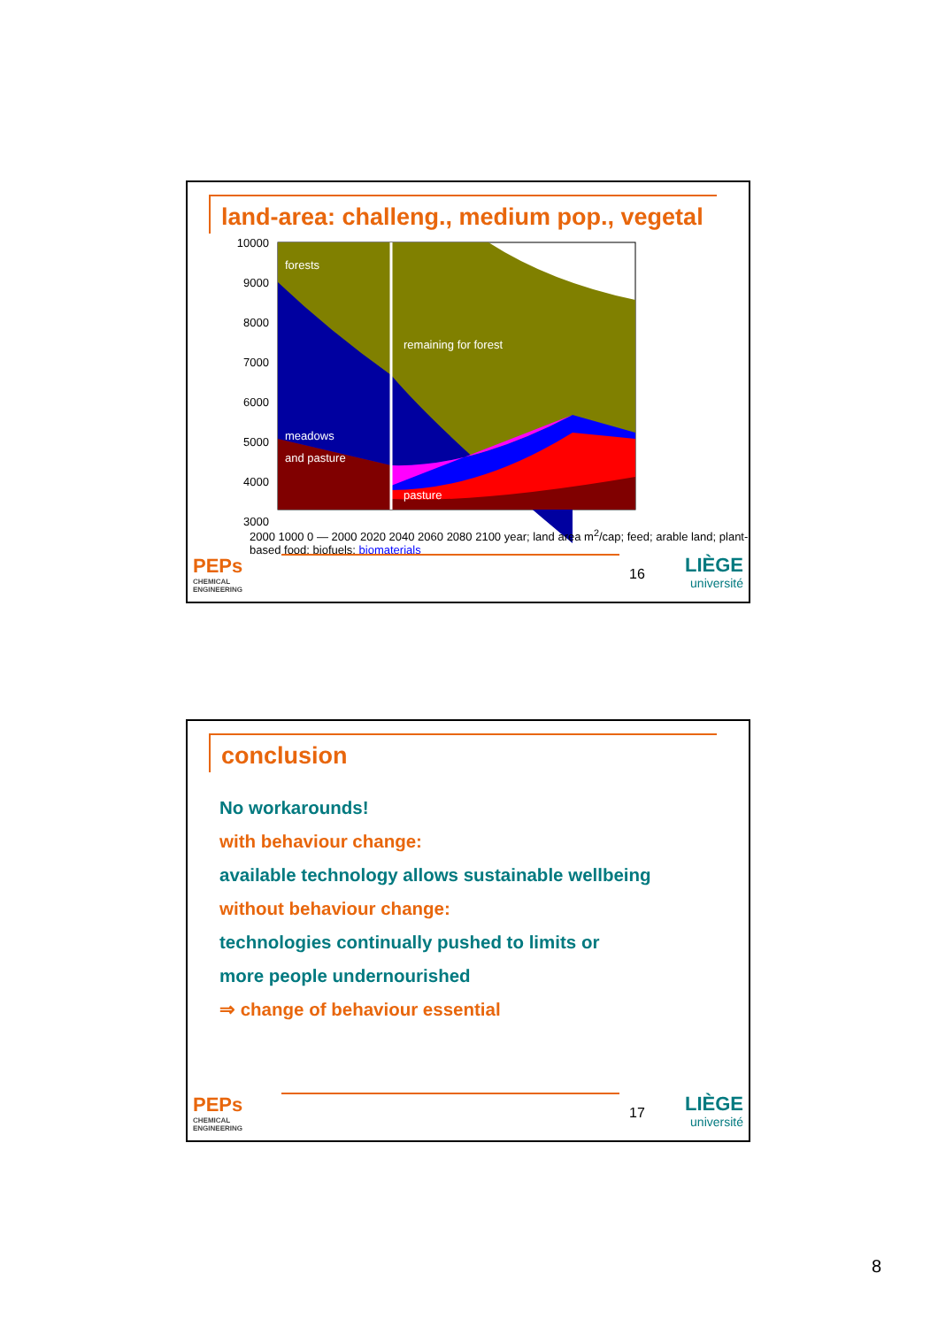land-area: challeng., medium pop., vegetal
10000
9000
8000
7000
6000
5000
4000
3000
forests
remaining for forest
meadows
and pasture
pasture
2000 1000 0 — 2000 2020 2040 2060 2080 2100 year; land area m<sup>2</sup>/cap; feed; arable land; plant-based food; biofuels; biomaterials
PEPs
CHEMICAL ENGINEERING
16
LIÈGE
université
conclusion
No workarounds!
with behaviour change:
available technology allows sustainable wellbeing
without behaviour change:
technologies continually pushed to limits or
more people undernourished
⇒ change of behaviour essential
PEPs
CHEMICAL ENGINEERING
17
LIÈGE
université
8